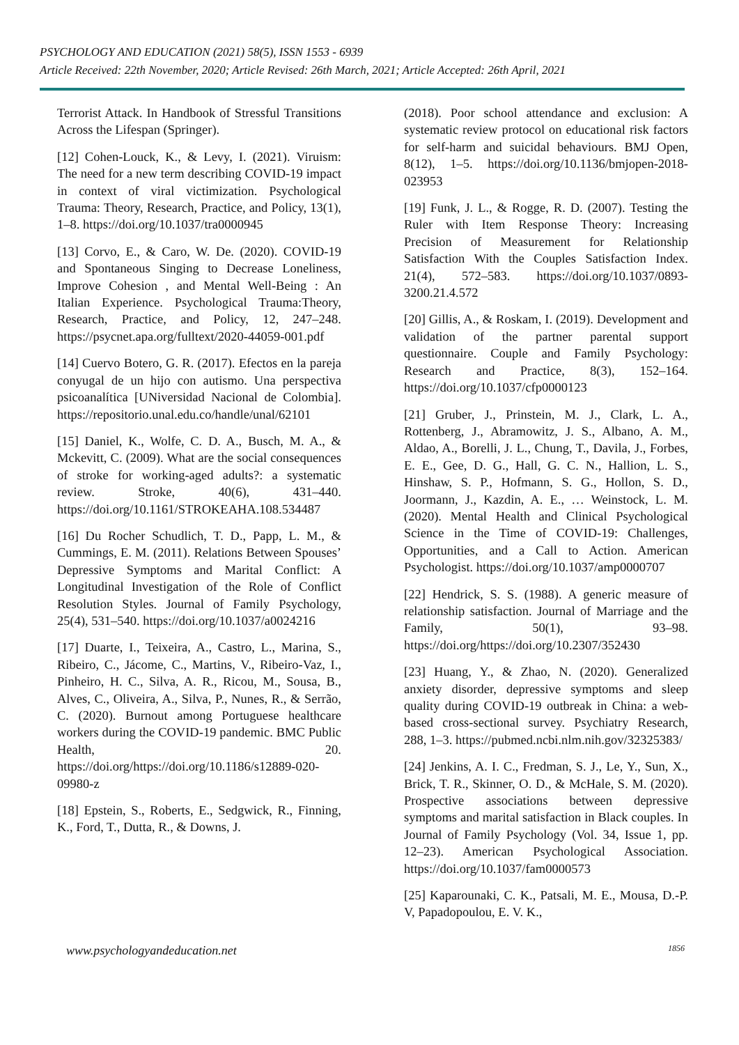PSYCHOLOGY AND EDUCATION (2021) 58(5), ISSN 1553 - 6939
Article Received: 22th November, 2020; Article Revised: 26th March, 2021; Article Accepted: 26th April, 2021
Terrorist Attack. In Handbook of Stressful Transitions Across the Lifespan (Springer).
[12] Cohen-Louck, K., & Levy, I. (2021). Viruism: The need for a new term describing COVID-19 impact in context of viral victimization. Psychological Trauma: Theory, Research, Practice, and Policy, 13(1), 1–8. https://doi.org/10.1037/tra0000945
[13] Corvo, E., & Caro, W. De. (2020). COVID-19 and Spontaneous Singing to Decrease Loneliness, Improve Cohesion , and Mental Well-Being : An Italian Experience. Psychological Trauma:Theory, Research, Practice, and Policy, 12, 247–248. https://psycnet.apa.org/fulltext/2020-44059-001.pdf
[14] Cuervo Botero, G. R. (2017). Efectos en la pareja conyugal de un hijo con autismo. Una perspectiva psicoanalítica [UNiversidad Nacional de Colombia]. https://repositorio.unal.edu.co/handle/unal/62101
[15] Daniel, K., Wolfe, C. D. A., Busch, M. A., & Mckevitt, C. (2009). What are the social consequences of stroke for working-aged adults?: a systematic review. Stroke, 40(6), 431–440. https://doi.org/10.1161/STROKEAHA.108.534487
[16] Du Rocher Schudlich, T. D., Papp, L. M., & Cummings, E. M. (2011). Relations Between Spouses’ Depressive Symptoms and Marital Conflict: A Longitudinal Investigation of the Role of Conflict Resolution Styles. Journal of Family Psychology, 25(4), 531–540. https://doi.org/10.1037/a0024216
[17] Duarte, I., Teixeira, A., Castro, L., Marina, S., Ribeiro, C., Jácome, C., Martins, V., Ribeiro-Vaz, I., Pinheiro, H. C., Silva, A. R., Ricou, M., Sousa, B., Alves, C., Oliveira, A., Silva, P., Nunes, R., & Serrão, C. (2020). Burnout among Portuguese healthcare workers during the COVID-19 pandemic. BMC Public Health, 20. https://doi.org/https://doi.org/10.1186/s12889-020-09980-z
[18] Epstein, S., Roberts, E., Sedgwick, R., Finning, K., Ford, T., Dutta, R., & Downs, J.
(2018). Poor school attendance and exclusion: A systematic review protocol on educational risk factors for self-harm and suicidal behaviours. BMJ Open, 8(12), 1–5. https://doi.org/10.1136/bmjopen-2018-023953
[19] Funk, J. L., & Rogge, R. D. (2007). Testing the Ruler with Item Response Theory: Increasing Precision of Measurement for Relationship Satisfaction With the Couples Satisfaction Index. 21(4), 572–583. https://doi.org/10.1037/0893-3200.21.4.572
[20] Gillis, A., & Roskam, I. (2019). Development and validation of the partner parental support questionnaire. Couple and Family Psychology: Research and Practice, 8(3), 152–164. https://doi.org/10.1037/cfp0000123
[21] Gruber, J., Prinstein, M. J., Clark, L. A., Rottenberg, J., Abramowitz, J. S., Albano, A. M., Aldao, A., Borelli, J. L., Chung, T., Davila, J., Forbes, E. E., Gee, D. G., Hall, G. C. N., Hallion, L. S., Hinshaw, S. P., Hofmann, S. G., Hollon, S. D., Joormann, J., Kazdin, A. E., … Weinstock, L. M. (2020). Mental Health and Clinical Psychological Science in the Time of COVID-19: Challenges, Opportunities, and a Call to Action. American Psychologist. https://doi.org/10.1037/amp0000707
[22] Hendrick, S. S. (1988). A generic measure of relationship satisfaction. Journal of Marriage and the Family, 50(1), 93–98. https://doi.org/https://doi.org/10.2307/352430
[23] Huang, Y., & Zhao, N. (2020). Generalized anxiety disorder, depressive symptoms and sleep quality during COVID-19 outbreak in China: a web-based cross-sectional survey. Psychiatry Research, 288, 1–3. https://pubmed.ncbi.nlm.nih.gov/32325383/
[24] Jenkins, A. I. C., Fredman, S. J., Le, Y., Sun, X., Brick, T. R., Skinner, O. D., & McHale, S. M. (2020). Prospective associations between depressive symptoms and marital satisfaction in Black couples. In Journal of Family Psychology (Vol. 34, Issue 1, pp. 12–23). American Psychological Association. https://doi.org/10.1037/fam0000573
[25] Kaparounaki, C. K., Patsali, M. E., Mousa, D.-P. V, Papadopoulou, E. V. K.,
www.psychologyandeducation.net 1856